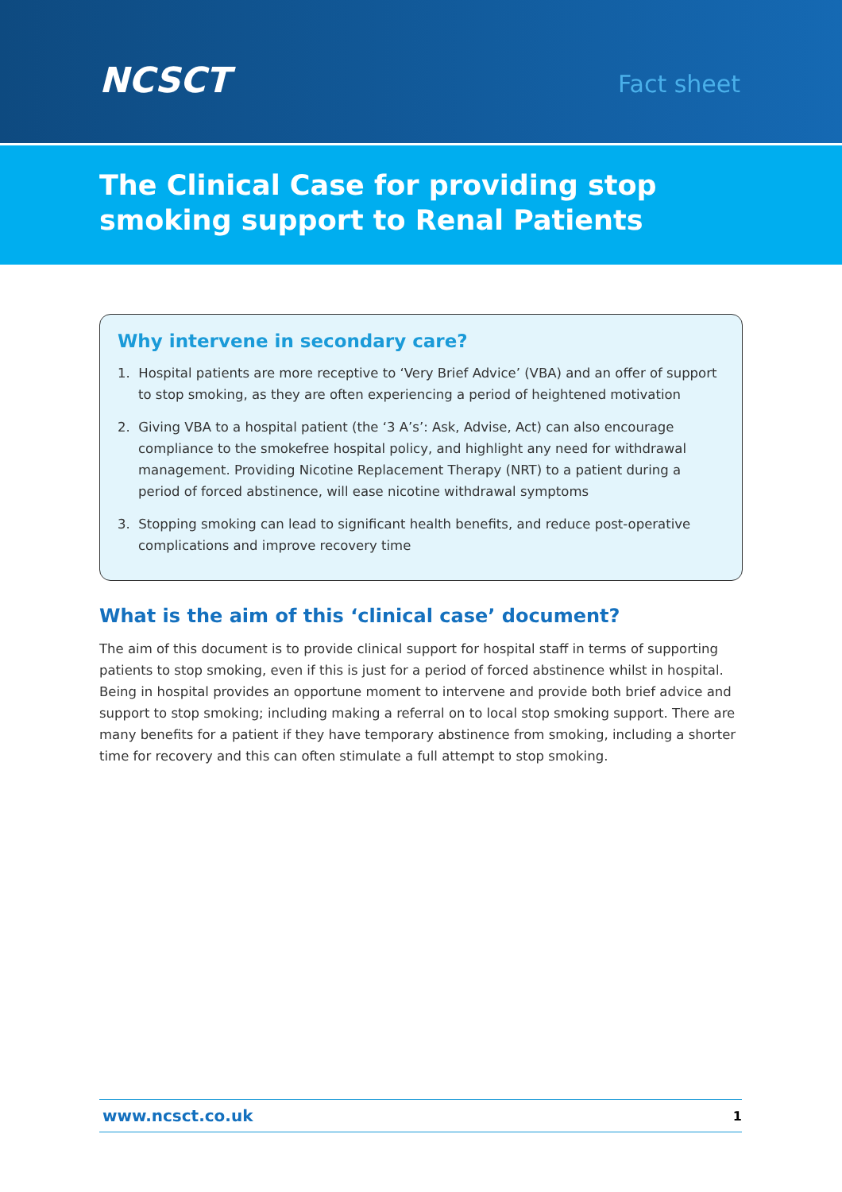NCSCT
Fact sheet
The Clinical Case for providing stop smoking support to Renal Patients
Why intervene in secondary care?
1. Hospital patients are more receptive to ‘Very Brief Advice’ (VBA) and an offer of support to stop smoking, as they are often experiencing a period of heightened motivation
2. Giving VBA to a hospital patient (the ‘3 A’s’: Ask, Advise, Act) can also encourage compliance to the smokefree hospital policy, and highlight any need for withdrawal management. Providing Nicotine Replacement Therapy (NRT) to a patient during a period of forced abstinence, will ease nicotine withdrawal symptoms
3. Stopping smoking can lead to significant health benefits, and reduce post-operative complications and improve recovery time
What is the aim of this ‘clinical case’ document?
The aim of this document is to provide clinical support for hospital staff in terms of supporting patients to stop smoking, even if this is just for a period of forced abstinence whilst in hospital. Being in hospital provides an opportune moment to intervene and provide both brief advice and support to stop smoking; including making a referral on to local stop smoking support. There are many benefits for a patient if they have temporary abstinence from smoking, including a shorter time for recovery and this can often stimulate a full attempt to stop smoking.
www.ncsct.co.uk 1